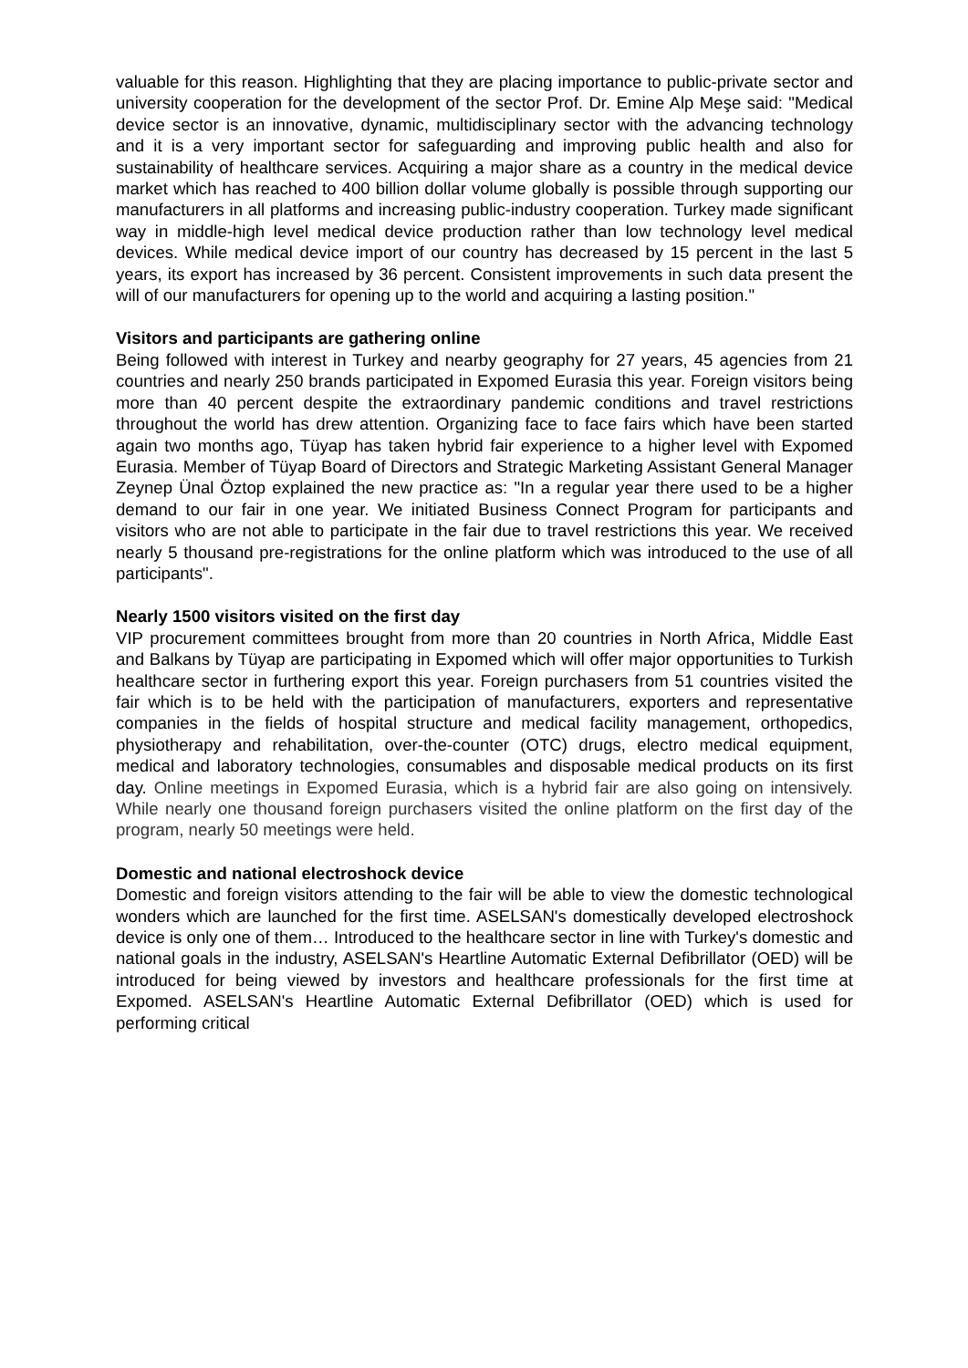valuable for this reason. Highlighting that they are placing importance to public-private sector and university cooperation for the development of the sector Prof. Dr. Emine Alp Meşe said: "Medical device sector is an innovative, dynamic, multidisciplinary sector with the advancing technology and it is a very important sector for safeguarding and improving public health and also for sustainability of healthcare services. Acquiring a major share as a country in the medical device market which has reached to 400 billion dollar volume globally is possible through supporting our manufacturers in all platforms and increasing public-industry cooperation. Turkey made significant way in middle-high level medical device production rather than low technology level medical devices. While medical device import of our country has decreased by 15 percent in the last 5 years, its export has increased by 36 percent. Consistent improvements in such data present the will of our manufacturers for opening up to the world and acquiring a lasting position."
Visitors and participants are gathering online
Being followed with interest in Turkey and nearby geography for 27 years, 45 agencies from 21 countries and nearly 250 brands participated in Expomed Eurasia this year. Foreign visitors being more than 40 percent despite the extraordinary pandemic conditions and travel restrictions throughout the world has drew attention. Organizing face to face fairs which have been started again two months ago, Tüyap has taken hybrid fair experience to a higher level with Expomed Eurasia. Member of Tüyap Board of Directors and Strategic Marketing Assistant General Manager Zeynep Ünal Öztop explained the new practice as: "In a regular year there used to be a higher demand to our fair in one year. We initiated Business Connect Program for participants and visitors who are not able to participate in the fair due to travel restrictions this year. We received nearly 5 thousand pre-registrations for the online platform which was introduced to the use of all participants".
Nearly 1500 visitors visited on the first day
VIP procurement committees brought from more than 20 countries in North Africa, Middle East and Balkans by Tüyap are participating in Expomed which will offer major opportunities to Turkish healthcare sector in furthering export this year. Foreign purchasers from 51 countries visited the fair which is to be held with the participation of manufacturers, exporters and representative companies in the fields of hospital structure and medical facility management, orthopedics, physiotherapy and rehabilitation, over-the-counter (OTC) drugs, electro medical equipment, medical and laboratory technologies, consumables and disposable medical products on its first day. Online meetings in Expomed Eurasia, which is a hybrid fair are also going on intensively. While nearly one thousand foreign purchasers visited the online platform on the first day of the program, nearly 50 meetings were held.
Domestic and national electroshock device
Domestic and foreign visitors attending to the fair will be able to view the domestic technological wonders which are launched for the first time. ASELSAN's domestically developed electroshock device is only one of them… Introduced to the healthcare sector in line with Turkey's domestic and national goals in the industry, ASELSAN's Heartline Automatic External Defibrillator (OED) will be introduced for being viewed by investors and healthcare professionals for the first time at Expomed. ASELSAN's Heartline Automatic External Defibrillator (OED) which is used for performing critical